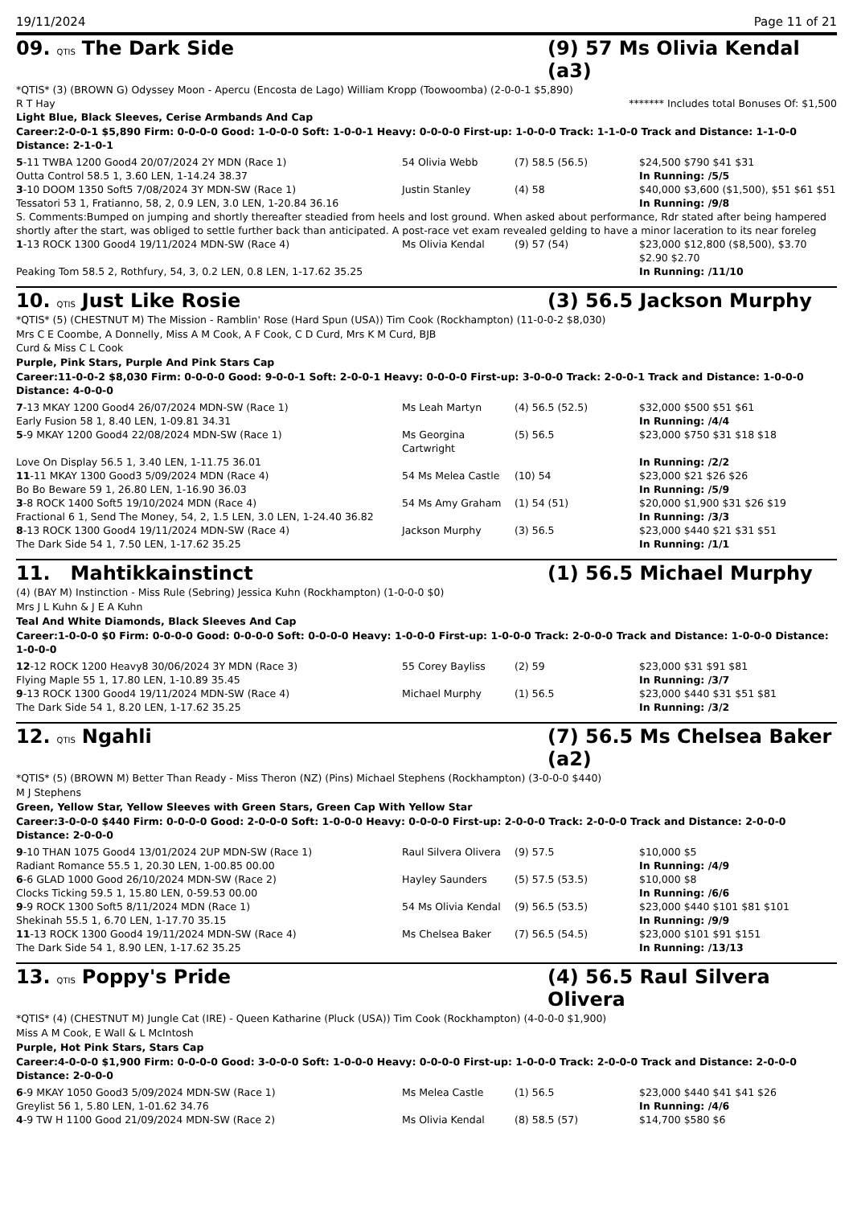19/11/2024 Page 11 of 21
09. QTIS The Dark Side (9) 57 Ms Olivia Kendal (a3)
*QTIS* (3) (BROWN G) Odyssey Moon - Apercu (Encosta de Lago) William Kropp (Toowoomba) (2-0-0-1 $5,890)
R T Hay ******* Includes total Bonuses Of: $1,500
Light Blue, Black Sleeves, Cerise Armbands And Cap
Career:2-0-0-1 $5,890 Firm: 0-0-0-0 Good: 1-0-0-0 Soft: 1-0-0-1 Heavy: 0-0-0-0 First-up: 1-0-0-0 Track: 1-1-0-0 Track and Distance: 1-1-0-0 Distance: 2-1-0-1
| 5 -11 TWBA 1200 Good4 20/07/2024 2Y MDN (Race 1) | 54 Olivia Webb | (7) 58.5 (56.5) | $24,500 $790 $41 $31 |
| Outta Control 58.5 1, 3.60 LEN, 1-14.24 38.37 | | | In Running: /5/5 |
| 3 -10 DOOM 1350 Soft5 7/08/2024 3Y MDN-SW (Race 1) | Justin Stanley | (4) 58 | $40,000 $3,600 ($1,500), $51 $61 $51 |
| Tessatori 53 1, Fratianno, 58, 2, 0.9 LEN, 3.0 LEN, 1-20.84 36.16 | | | In Running: /9/8 |
| S. Comments:Bumped on jumping and shortly thereafter steadied from heels and lost ground. When asked about performance, Rdr stated after being hampered shortly after the start, was obliged to settle further back than anticipated. A post-race vet exam revealed gelding to have a minor laceration to its near foreleg | | | |
| 1 -13 ROCK 1300 Good4 19/11/2024 MDN-SW (Race 4) | Ms Olivia Kendal | (9) 57 (54) | $23,000 $12,800 ($8,500), $3.70 $2.90 $2.70 |
| Peaking Tom 58.5 2, Rothfury, 54, 3, 0.2 LEN, 0.8 LEN, 1-17.62 35.25 | | | In Running: /11/10 |
10. QTIS Just Like Rosie (3) 56.5 Jackson Murphy
*QTIS* (5) (CHESTNUT M) The Mission - Ramblin' Rose (Hard Spun (USA)) Tim Cook (Rockhampton) (11-0-0-2 $8,030)
Mrs C E Coombe, A Donnelly, Miss A M Cook, A F Cook, C D Curd, Mrs K M Curd, BJB
Curd & Miss C L Cook
Purple, Pink Stars, Purple And Pink Stars Cap
Career:11-0-0-2 $8,030 Firm: 0-0-0-0 Good: 9-0-0-1 Soft: 2-0-0-1 Heavy: 0-0-0-0 First-up: 3-0-0-0 Track: 2-0-0-1 Track and Distance: 1-0-0-0 Distance: 4-0-0-0
| 7 -13 MKAY 1200 Good4 26/07/2024 MDN-SW (Race 1) | Ms Leah Martyn | (4) 56.5 (52.5) | $32,000 $500 $51 $61 |
| Early Fusion 58 1, 8.40 LEN, 1-09.81 34.31 | | | In Running: /4/4 |
| 5 -9 MKAY 1200 Good4 22/08/2024 MDN-SW (Race 1) | Ms Georgina Cartwright | (5) 56.5 | $23,000 $750 $31 $18 $18 |
| Love On Display 56.5 1, 3.40 LEN, 1-11.75 36.01 | | | In Running: /2/2 |
| 11 -11 MKAY 1300 Good3 5/09/2024 MDN (Race 4) | 54 Ms Melea Castle | (10) 54 | $23,000 $21 $26 $26 |
| Bo Bo Beware 59 1, 26.80 LEN, 1-16.90 36.03 | | | In Running: /5/9 |
| 3 -8 ROCK 1400 Soft5 19/10/2024 MDN (Race 4) | 54 Ms Amy Graham | (1) 54 (51) | $20,000 $1,900 $31 $26 $19 |
| Fractional 6 1, Send The Money, 54, 2, 1.5 LEN, 3.0 LEN, 1-24.40 36.82 | | | In Running: /3/3 |
| 8 -13 ROCK 1300 Good4 19/11/2024 MDN-SW (Race 4) | Jackson Murphy | (3) 56.5 | $23,000 $440 $21 $31 $51 |
| The Dark Side 54 1, 7.50 LEN, 1-17.62 35.25 | | | In Running: /1/1 |
11. Mahtikkainstinct (1) 56.5 Michael Murphy
(4) (BAY M) Instinction - Miss Rule (Sebring) Jessica Kuhn (Rockhampton) (1-0-0-0 $0)
Mrs J L Kuhn & J E A Kuhn
Teal And White Diamonds, Black Sleeves And Cap
Career:1-0-0-0 $0 Firm: 0-0-0-0 Good: 0-0-0-0 Soft: 0-0-0-0 Heavy: 1-0-0-0 First-up: 1-0-0-0 Track: 2-0-0-0 Track and Distance: 1-0-0-0 Distance: 1-0-0-0
| 12 -12 ROCK 1200 Heavy8 30/06/2024 3Y MDN (Race 3) | 55 Corey Bayliss | (2) 59 | $23,000 $31 $91 $81 |
| Flying Maple 55 1, 17.80 LEN, 1-10.89 35.45 | | | In Running: /3/7 |
| 9 -13 ROCK 1300 Good4 19/11/2024 MDN-SW (Race 4) | Michael Murphy | (1) 56.5 | $23,000 $440 $31 $51 $81 |
| The Dark Side 54 1, 8.20 LEN, 1-17.62 35.25 | | | In Running: /3/2 |
12. QTIS Ngahli (7) 56.5 Ms Chelsea Baker (a2)
*QTIS* (5) (BROWN M) Better Than Ready - Miss Theron (NZ) (Pins) Michael Stephens (Rockhampton) (3-0-0-0 $440)
M J Stephens
Green, Yellow Star, Yellow Sleeves with Green Stars, Green Cap With Yellow Star
Career:3-0-0-0 $440 Firm: 0-0-0-0 Good: 2-0-0-0 Soft: 1-0-0-0 Heavy: 0-0-0-0 First-up: 2-0-0-0 Track: 2-0-0-0 Track and Distance: 2-0-0-0 Distance: 2-0-0-0
| 9 -10 THAN 1075 Good4 13/01/2024 2UP MDN-SW (Race 1) | Raul Silvera Olivera | (9) 57.5 | $10,000 $5 |
| Radiant Romance 55.5 1, 20.30 LEN, 1-00.85 00.00 | | | In Running: /4/9 |
| 6 -6 GLAD 1000 Good 26/10/2024 MDN-SW (Race 2) | Hayley Saunders | (5) 57.5 (53.5) | $10,000 $8 |
| Clocks Ticking 59.5 1, 15.80 LEN, 0-59.53 00.00 | | | In Running: /6/6 |
| 9 -9 ROCK 1300 Soft5 8/11/2024 MDN (Race 1) | 54 Ms Olivia Kendal | (9) 56.5 (53.5) | $23,000 $440 $101 $81 $101 |
| Shekinah 55.5 1, 6.70 LEN, 1-17.70 35.15 | | | In Running: /9/9 |
| 11 -13 ROCK 1300 Good4 19/11/2024 MDN-SW (Race 4) | Ms Chelsea Baker | (7) 56.5 (54.5) | $23,000 $101 $91 $151 |
| The Dark Side 54 1, 8.90 LEN, 1-17.62 35.25 | | | In Running: /13/13 |
13. QTIS Poppy's Pride (4) 56.5 Raul Silvera Olivera
*QTIS* (4) (CHESTNUT M) Jungle Cat (IRE) - Queen Katharine (Pluck (USA)) Tim Cook (Rockhampton) (4-0-0-0 $1,900)
Miss A M Cook, E Wall & L McIntosh
Purple, Hot Pink Stars, Stars Cap
Career:4-0-0-0 $1,900 Firm: 0-0-0-0 Good: 3-0-0-0 Soft: 1-0-0-0 Heavy: 0-0-0-0 First-up: 1-0-0-0 Track: 2-0-0-0 Track and Distance: 2-0-0-0 Distance: 2-0-0-0
| 6 -9 MKAY 1050 Good3 5/09/2024 MDN-SW (Race 1) | Ms Melea Castle | (1) 56.5 | $23,000 $440 $41 $41 $26 |
| Greylist 56 1, 5.80 LEN, 1-01.62 34.76 | | | In Running: /4/6 |
| 4 -9 TW H 1100 Good 21/09/2024 MDN-SW (Race 2) | Ms Olivia Kendal | (8) 58.5 (57) | $14,700 $580 $6 |